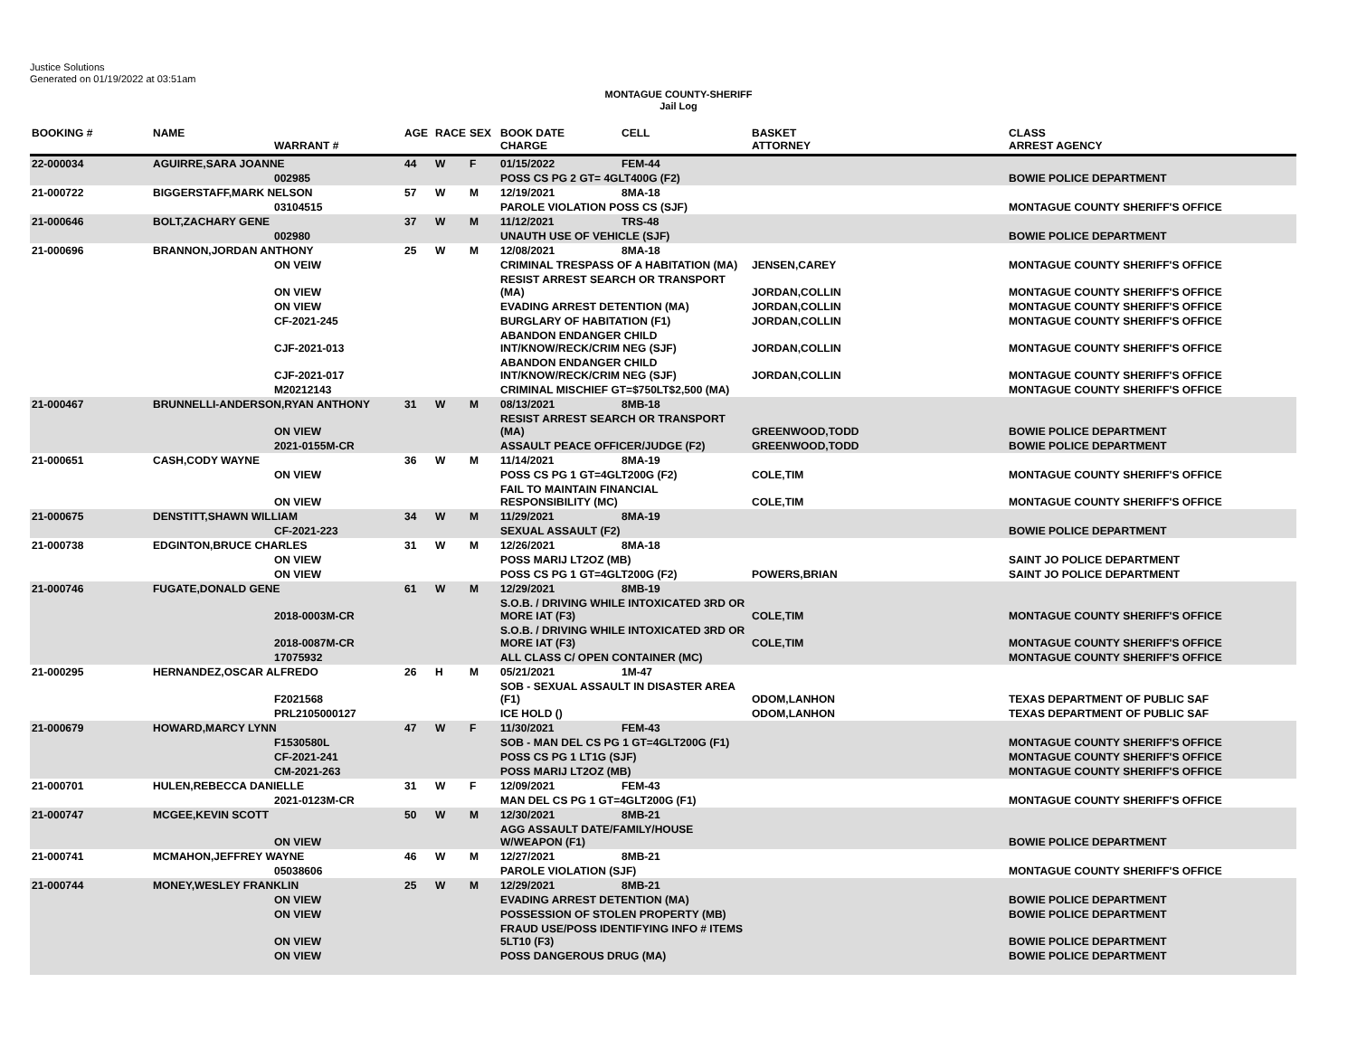Justice Solutions
Generated on 01/19/2022 at 03:51am
MONTAGUE COUNTY-SHERIFF
Jail Log
| BOOKING # | NAME | WARRANT # | AGE | RACE | SEX | BOOK DATE CHARGE | CELL | BASKET ATTORNEY | CLASS ARREST AGENCY |
| --- | --- | --- | --- | --- | --- | --- | --- | --- | --- |
| 22-000034 | AGUIRRE,SARA JOANNE | | 44 | W | F | 01/15/2022 | FEM-44 | | |
| | | 002985 | | | | POSS CS PG 2 GT= 4GLT400G (F2) | | | BOWIE POLICE DEPARTMENT |
| 21-000722 | BIGGERSTAFF,MARK NELSON | | 57 | W | M | 12/19/2021 | 8MA-18 | | |
| | | 03104515 | | | | PAROLE VIOLATION POSS CS (SJF) | | | MONTAGUE COUNTY SHERIFF'S OFFICE |
| 21-000646 | BOLT,ZACHARY GENE | | 37 | W | M | 11/12/2021 | TRS-48 | | |
| | | 002980 | | | | UNAUTH USE OF VEHICLE (SJF) | | | BOWIE POLICE DEPARTMENT |
| 21-000696 | BRANNON,JORDAN ANTHONY | | 25 | W | M | 12/08/2021 | 8MA-18 | | |
| | | ON VEIW | | | | CRIMINAL TRESPASS OF A HABITATION (MA) | | JENSEN,CAREY | MONTAGUE COUNTY SHERIFF'S OFFICE |
| | | ON VIEW | | | | RESIST ARREST SEARCH OR TRANSPORT (MA) | | JORDAN,COLLIN | MONTAGUE COUNTY SHERIFF'S OFFICE |
| | | ON VIEW | | | | EVADING ARREST DETENTION (MA) | | JORDAN,COLLIN | MONTAGUE COUNTY SHERIFF'S OFFICE |
| | | CF-2021-245 | | | | BURGLARY OF HABITATION (F1) | | JORDAN,COLLIN | MONTAGUE COUNTY SHERIFF'S OFFICE |
| | | CJF-2021-013 | | | | ABANDON ENDANGER CHILD INT/KNOW/RECK/CRIM NEG (SJF) | | JORDAN,COLLIN | MONTAGUE COUNTY SHERIFF'S OFFICE |
| | | CJF-2021-017 | | | | ABANDON ENDANGER CHILD INT/KNOW/RECK/CRIM NEG (SJF) | | JORDAN,COLLIN | MONTAGUE COUNTY SHERIFF'S OFFICE |
| | | M20212143 | | | | CRIMINAL MISCHIEF GT=$750LT$2,500 (MA) | | | MONTAGUE COUNTY SHERIFF'S OFFICE |
| 21-000467 | BRUNNELLI-ANDERSON,RYAN ANTHONY | | 31 | W | M | 08/13/2021 | 8MB-18 | | |
| | | ON VIEW | | | | RESIST ARREST SEARCH OR TRANSPORT (MA) | | GREENWOOD,TODD | BOWIE POLICE DEPARTMENT |
| | | 2021-0155M-CR | | | | ASSAULT PEACE OFFICER/JUDGE (F2) | | GREENWOOD,TODD | BOWIE POLICE DEPARTMENT |
| 21-000651 | CASH,CODY WAYNE | | 36 | W | M | 11/14/2021 | 8MA-19 | | |
| | | ON VIEW | | | | POSS CS PG 1 GT=4GLT200G (F2) | | COLE,TIM | MONTAGUE COUNTY SHERIFF'S OFFICE |
| | | ON VIEW | | | | FAIL TO MAINTAIN FINANCIAL RESPONSIBILITY (MC) | | COLE,TIM | MONTAGUE COUNTY SHERIFF'S OFFICE |
| 21-000675 | DENSTITT,SHAWN WILLIAM | | 34 | W | M | 11/29/2021 | 8MA-19 | | |
| | | CF-2021-223 | | | | SEXUAL ASSAULT (F2) | | | BOWIE POLICE DEPARTMENT |
| 21-000738 | EDGINTON,BRUCE CHARLES | | 31 | W | M | 12/26/2021 | 8MA-18 | | |
| | | ON VIEW | | | | POSS MARIJ LT2OZ (MB) | | | SAINT JO POLICE DEPARTMENT |
| | | ON VIEW | | | | POSS CS PG 1 GT=4GLT200G (F2) | | POWERS,BRIAN | SAINT JO POLICE DEPARTMENT |
| 21-000746 | FUGATE,DONALD GENE | | 61 | W | M | 12/29/2021 | 8MB-19 | | |
| | | 2018-0003M-CR | | | | S.O.B. / DRIVING WHILE INTOXICATED 3RD OR MORE IAT (F3) | | COLE,TIM | MONTAGUE COUNTY SHERIFF'S OFFICE |
| | | 2018-0087M-CR | | | | S.O.B. / DRIVING WHILE INTOXICATED 3RD OR MORE IAT (F3) | | COLE,TIM | MONTAGUE COUNTY SHERIFF'S OFFICE |
| | | 17075932 | | | | ALL CLASS C/ OPEN CONTAINER (MC) | | | MONTAGUE COUNTY SHERIFF'S OFFICE |
| 21-000295 | HERNANDEZ,OSCAR ALFREDO | | 26 | H | M | 05/21/2021 | 1M-47 | | |
| | | F2021568 | | | | SOB - SEXUAL ASSAULT IN DISASTER AREA (F1) | | ODOM,LANHON | TEXAS DEPARTMENT OF PUBLIC SAF |
| | | PRL2105000127 | | | | ICE HOLD () | | ODOM,LANHON | TEXAS DEPARTMENT OF PUBLIC SAF |
| 21-000679 | HOWARD,MARCY LYNN | | 47 | W | F | 11/30/2021 | FEM-43 | | |
| | | F1530580L | | | | SOB - MAN DEL CS PG 1 GT=4GLT200G (F1) | | | MONTAGUE COUNTY SHERIFF'S OFFICE |
| | | CF-2021-241 | | | | POSS CS PG 1 LT1G (SJF) | | | MONTAGUE COUNTY SHERIFF'S OFFICE |
| | | CM-2021-263 | | | | POSS MARIJ LT2OZ (MB) | | | MONTAGUE COUNTY SHERIFF'S OFFICE |
| 21-000701 | HULEN,REBECCA DANIELLE | | 31 | W | F | 12/09/2021 | FEM-43 | | |
| | | 2021-0123M-CR | | | | MAN DEL CS PG 1 GT=4GLT200G (F1) | | | MONTAGUE COUNTY SHERIFF'S OFFICE |
| 21-000747 | MCGEE,KEVIN SCOTT | | 50 | W | M | 12/30/2021 | 8MB-21 | | |
| | | ON VIEW | | | | AGG ASSAULT DATE/FAMILY/HOUSE W/WEAPON (F1) | | | BOWIE POLICE DEPARTMENT |
| 21-000741 | MCMAHON,JEFFREY WAYNE | | 46 | W | M | 12/27/2021 | 8MB-21 | | |
| | | 05038606 | | | | PAROLE VIOLATION (SJF) | | | MONTAGUE COUNTY SHERIFF'S OFFICE |
| 21-000744 | MONEY,WESLEY FRANKLIN | | 25 | W | M | 12/29/2021 | 8MB-21 | | |
| | | ON VIEW | | | | EVADING ARREST DETENTION (MA) | | | BOWIE POLICE DEPARTMENT |
| | | ON VIEW | | | | POSSESSION OF STOLEN PROPERTY (MB) | | | BOWIE POLICE DEPARTMENT |
| | | ON VIEW | | | | FRAUD USE/POSS IDENTIFYING INFO # ITEMS 5LT10 (F3) | | | BOWIE POLICE DEPARTMENT |
| | | ON VIEW | | | | POSS DANGEROUS DRUG (MA) | | | BOWIE POLICE DEPARTMENT |